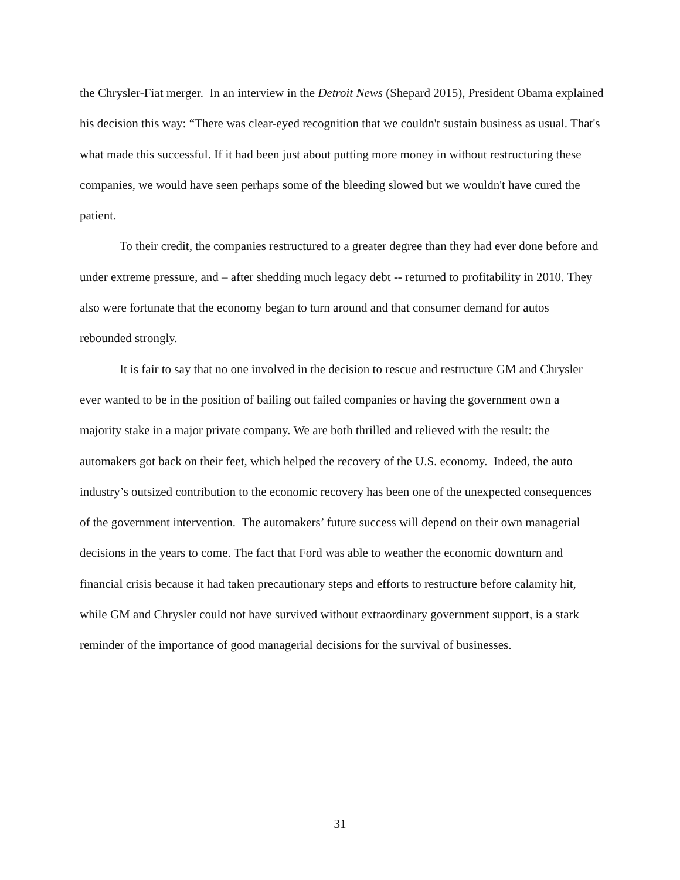the Chrysler-Fiat merger. In an interview in the Detroit News (Shepard 2015), President Obama explained his decision this way: “There was clear-eyed recognition that we couldn't sustain business as usual. That's what made this successful. If it had been just about putting more money in without restructuring these companies, we would have seen perhaps some of the bleeding slowed but we wouldn't have cured the patient.
To their credit, the companies restructured to a greater degree than they had ever done before and under extreme pressure, and – after shedding much legacy debt -- returned to profitability in 2010. They also were fortunate that the economy began to turn around and that consumer demand for autos rebounded strongly.
It is fair to say that no one involved in the decision to rescue and restructure GM and Chrysler ever wanted to be in the position of bailing out failed companies or having the government own a majority stake in a major private company. We are both thrilled and relieved with the result: the automakers got back on their feet, which helped the recovery of the U.S. economy. Indeed, the auto industry’s outsized contribution to the economic recovery has been one of the unexpected consequences of the government intervention. The automakers’ future success will depend on their own managerial decisions in the years to come. The fact that Ford was able to weather the economic downturn and financial crisis because it had taken precautionary steps and efforts to restructure before calamity hit, while GM and Chrysler could not have survived without extraordinary government support, is a stark reminder of the importance of good managerial decisions for the survival of businesses.
31